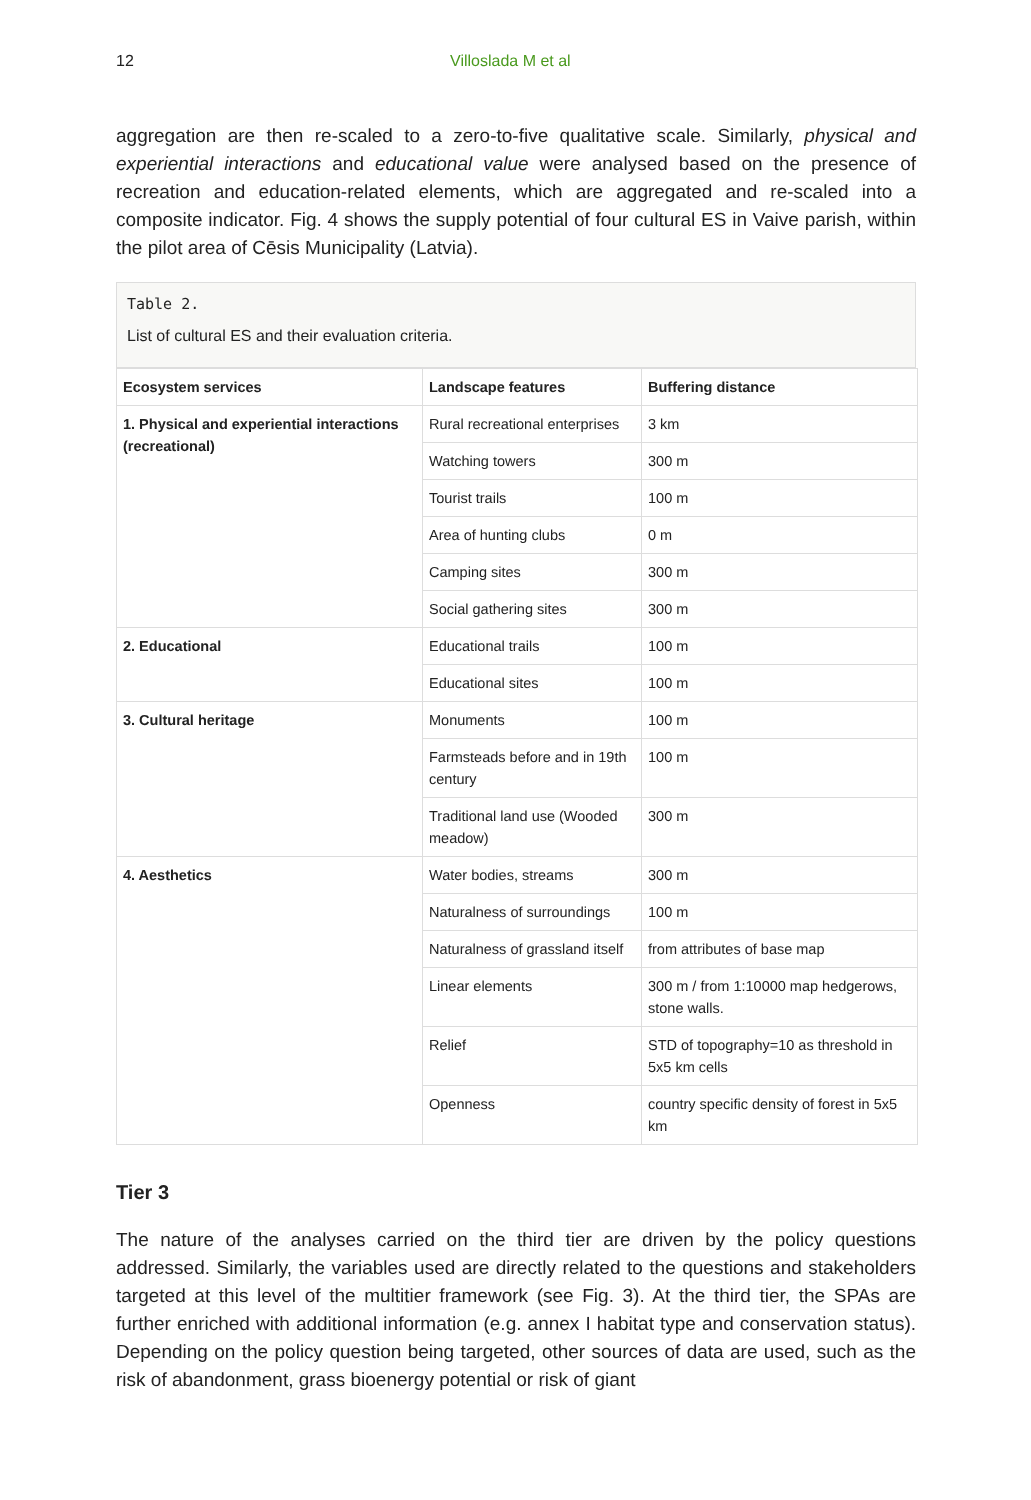12 Villoslada M et al
aggregation are then re-scaled to a zero-to-five qualitative scale. Similarly, physical and experiential interactions and educational value were analysed based on the presence of recreation and education-related elements, which are aggregated and re-scaled into a composite indicator. Fig. 4 shows the supply potential of four cultural ES in Vaive parish, within the pilot area of Cēsis Municipality (Latvia).
Table 2.
List of cultural ES and their evaluation criteria.
| Ecosystem services | Landscape features | Buffering distance |
| --- | --- | --- |
| 1. Physical and experiential interactions (recreational) | Rural recreational enterprises | 3 km |
| | Watching towers | 300 m |
| | Tourist trails | 100 m |
| | Area of hunting clubs | 0 m |
| | Camping sites | 300 m |
| | Social gathering sites | 300 m |
| 2. Educational | Educational trails | 100 m |
| | Educational sites | 100 m |
| 3. Cultural heritage | Monuments | 100 m |
| | Farmsteads before and in 19th century | 100 m |
| | Traditional land use (Wooded meadow) | 300 m |
| 4. Aesthetics | Water bodies, streams | 300 m |
| | Naturalness of surroundings | 100 m |
| | Naturalness of grassland itself | from attributes of base map |
| | Linear elements | 300 m / from 1:10000 map hedgerows, stone walls. |
| | Relief | STD of topography=10 as threshold in 5x5 km cells |
| | Openness | country specific density of forest in 5x5 km |
Tier 3
The nature of the analyses carried on the third tier are driven by the policy questions addressed. Similarly, the variables used are directly related to the questions and stakeholders targeted at this level of the multitier framework (see Fig. 3). At the third tier, the SPAs are further enriched with additional information (e.g. annex I habitat type and conservation status). Depending on the policy question being targeted, other sources of data are used, such as the risk of abandonment, grass bioenergy potential or risk of giant